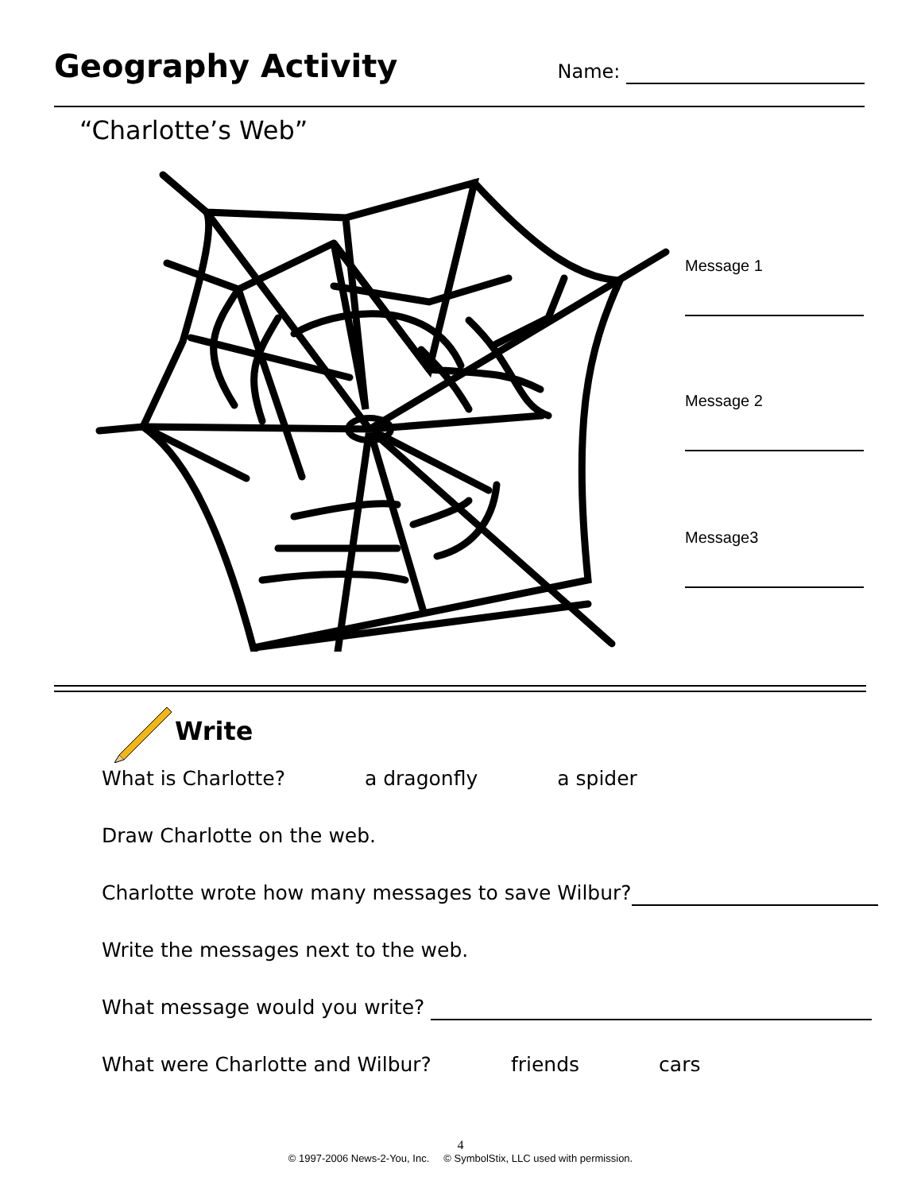Geography Activity
Name:
“Charlotte’s Web”
Message 1
Message 2
Message3
Write
What is Charlotte? a dragonfly a spider
Draw Charlotte on the web.
Charlotte wrote how many messages to save Wilbur?
Write the messages next to the web.
What message would you write?
What were Charlotte and Wilbur? friends cars
4
© 1997-2006 News-2-You, Inc. © SymbolStix, LLC used with permission.